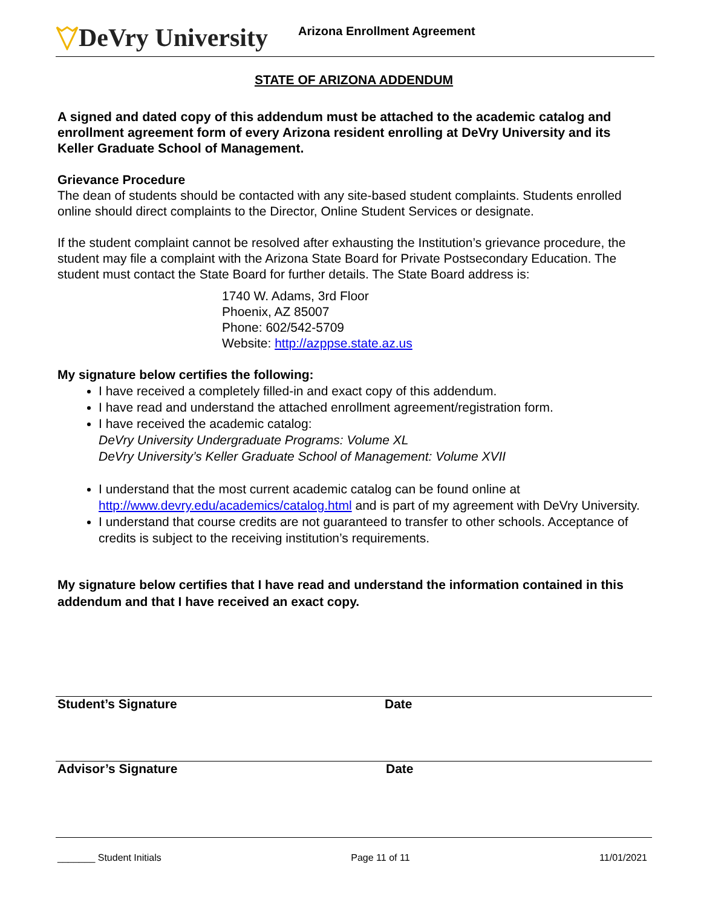DeVry University
Arizona Enrollment Agreement
STATE OF ARIZONA ADDENDUM
A signed and dated copy of this addendum must be attached to the academic catalog and enrollment agreement form of every Arizona resident enrolling at DeVry University and its Keller Graduate School of Management.
Grievance Procedure
The dean of students should be contacted with any site-based student complaints. Students enrolled online should direct complaints to the Director, Online Student Services or designate.
If the student complaint cannot be resolved after exhausting the Institution’s grievance procedure, the student may file a complaint with the Arizona State Board for Private Postsecondary Education. The student must contact the State Board for further details. The State Board address is:
1740 W. Adams, 3rd Floor
Phoenix, AZ 85007
Phone: 602/542-5709
Website: http://azppse.state.az.us
My signature below certifies the following:
I have received a completely filled-in and exact copy of this addendum.
I have read and understand the attached enrollment agreement/registration form.
I have received the academic catalog:
DeVry University Undergraduate Programs: Volume XL
DeVry University’s Keller Graduate School of Management: Volume XVII
I understand that the most current academic catalog can be found online at http://www.devry.edu/academics/catalog.html and is part of my agreement with DeVry University.
I understand that course credits are not guaranteed to transfer to other schools. Acceptance of credits is subject to the receiving institution’s requirements.
My signature below certifies that I have read and understand the information contained in this addendum and that I have received an exact copy.
Student’s Signature Date
Advisor’s Signature Date
_______ Student Initials Page 11 of 11 11/01/2021